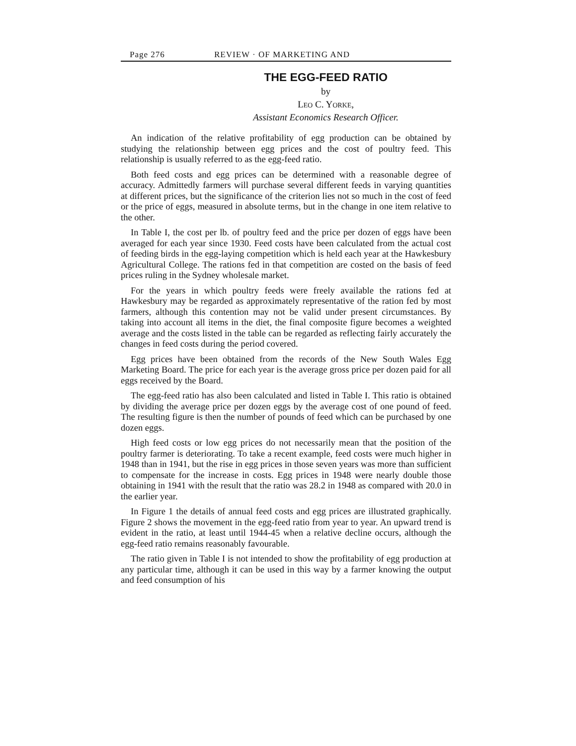Page 276 REVIEW · OF MARKETING AND
THE EGG-FEED RATIO
by
LEO C. YORKE,
Assistant Economics Research Officer.
An indication of the relative profitability of egg production can be obtained by studying the relationship between egg prices and the cost of poultry feed. This relationship is usually referred to as the egg-feed ratio.
Both feed costs and egg prices can be determined with a reasonable degree of accuracy. Admittedly farmers will purchase several different feeds in varying quantities at different prices, but the significance of the criterion lies not so much in the cost of feed or the price of eggs, measured in absolute terms, but in the change in one item relative to the other.
In Table I, the cost per lb. of poultry feed and the price per dozen of eggs have been averaged for each year since 1930. Feed costs have been calculated from the actual cost of feeding birds in the egg-laying competition which is held each year at the Hawkesbury Agricultural College. The rations fed in that competition are costed on the basis of feed prices ruling in the Sydney wholesale market.
For the years in which poultry feeds were freely available the rations fed at Hawkesbury may be regarded as approximately representative of the ration fed by most farmers, although this contention may not be valid under present circumstances. By taking into account all items in the diet, the final composite figure becomes a weighted average and the costs listed in the table can be regarded as reflecting fairly accurately the changes in feed costs during the period covered.
Egg prices have been obtained from the records of the New South Wales Egg Marketing Board. The price for each year is the average gross price per dozen paid for all eggs received by the Board.
The egg-feed ratio has also been calculated and listed in Table I. This ratio is obtained by dividing the average price per dozen eggs by the average cost of one pound of feed. The resulting figure is then the number of pounds of feed which can be purchased by one dozen eggs.
High feed costs or low egg prices do not necessarily mean that the position of the poultry farmer is deteriorating. To take a recent example, feed costs were much higher in 1948 than in 1941, but the rise in egg prices in those seven years was more than sufficient to compensate for the increase in costs. Egg prices in 1948 were nearly double those obtaining in 1941 with the result that the ratio was 28.2 in 1948 as compared with 20.0 in the earlier year.
In Figure 1 the details of annual feed costs and egg prices are illustrated graphically. Figure 2 shows the movement in the egg-feed ratio from year to year. An upward trend is evident in the ratio, at least until 1944-45 when a relative decline occurs, although the egg-feed ratio remains reasonably favourable.
The ratio given in Table I is not intended to show the profitability of egg production at any particular time, although it can be used in this way by a farmer knowing the output and feed consumption of his